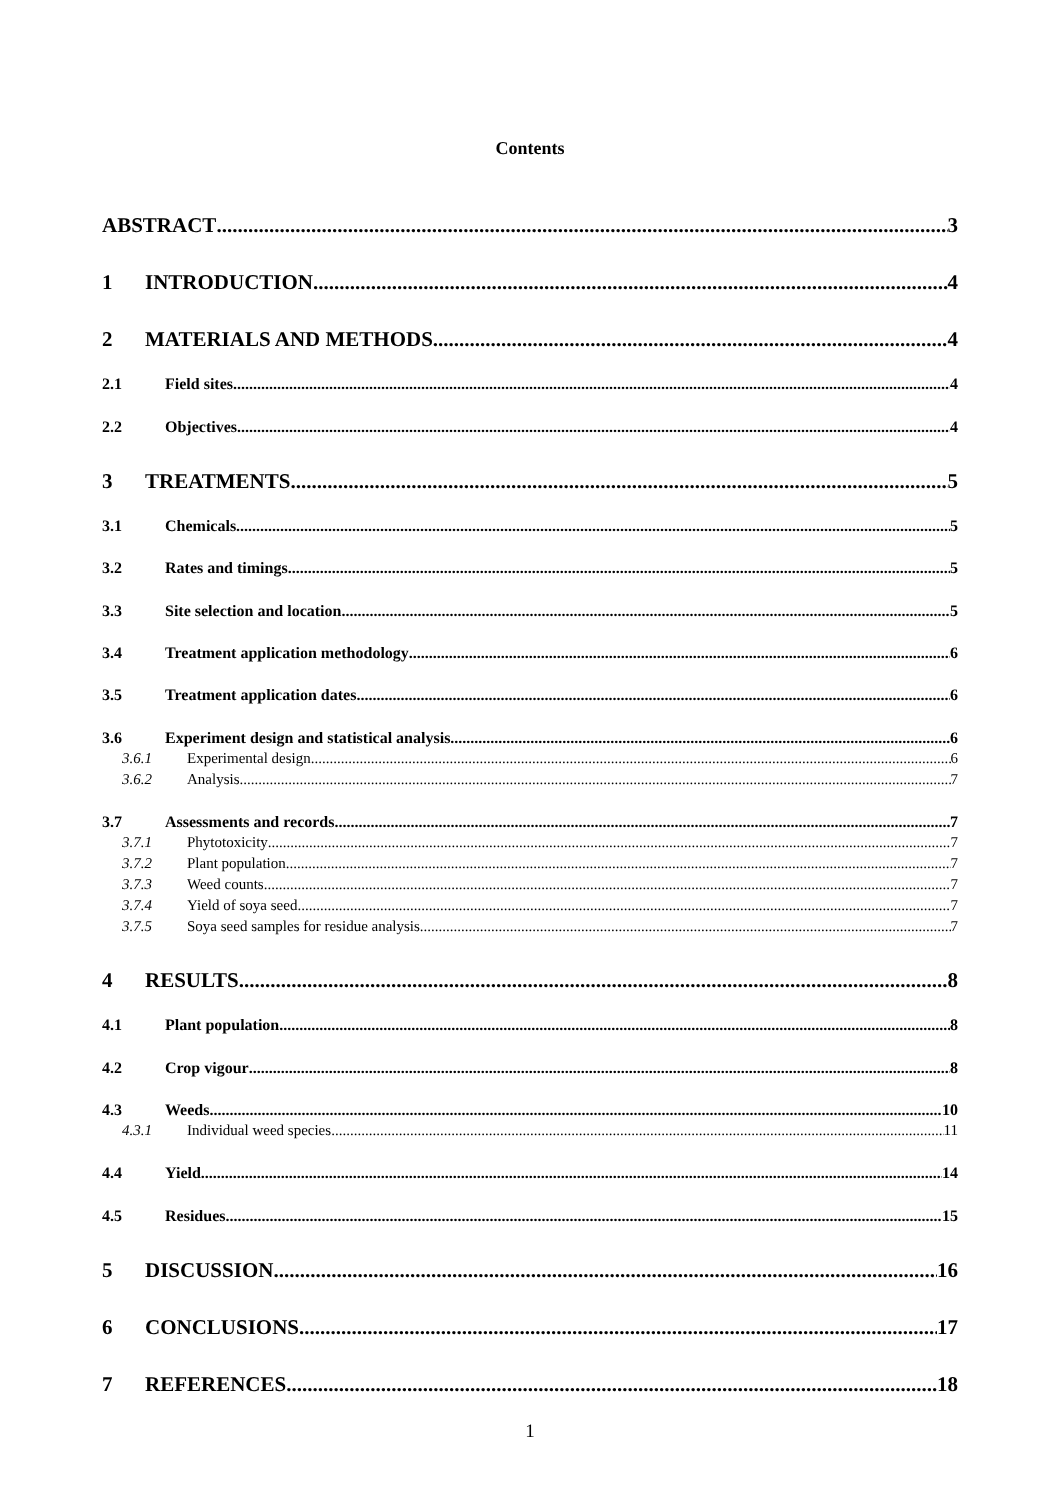Contents
ABSTRACT 3
1 INTRODUCTION 4
2 MATERIALS AND METHODS 4
2.1 Field sites 4
2.2 Objectives 4
3 TREATMENTS 5
3.1 Chemicals 5
3.2 Rates and timings 5
3.3 Site selection and location 5
3.4 Treatment application methodology 6
3.5 Treatment application dates 6
3.6 Experiment design and statistical analysis 6
3.6.1 Experimental design 6
3.6.2 Analysis 7
3.7 Assessments and records 7
3.7.1 Phytotoxicity 7
3.7.2 Plant population 7
3.7.3 Weed counts 7
3.7.4 Yield of soya seed 7
3.7.5 Soya seed samples for residue analysis 7
4 RESULTS 8
4.1 Plant population 8
4.2 Crop vigour 8
4.3 Weeds 10
4.3.1 Individual weed species 11
4.4 Yield 14
4.5 Residues 15
5 DISCUSSION 16
6 CONCLUSIONS 17
7 REFERENCES 18
1